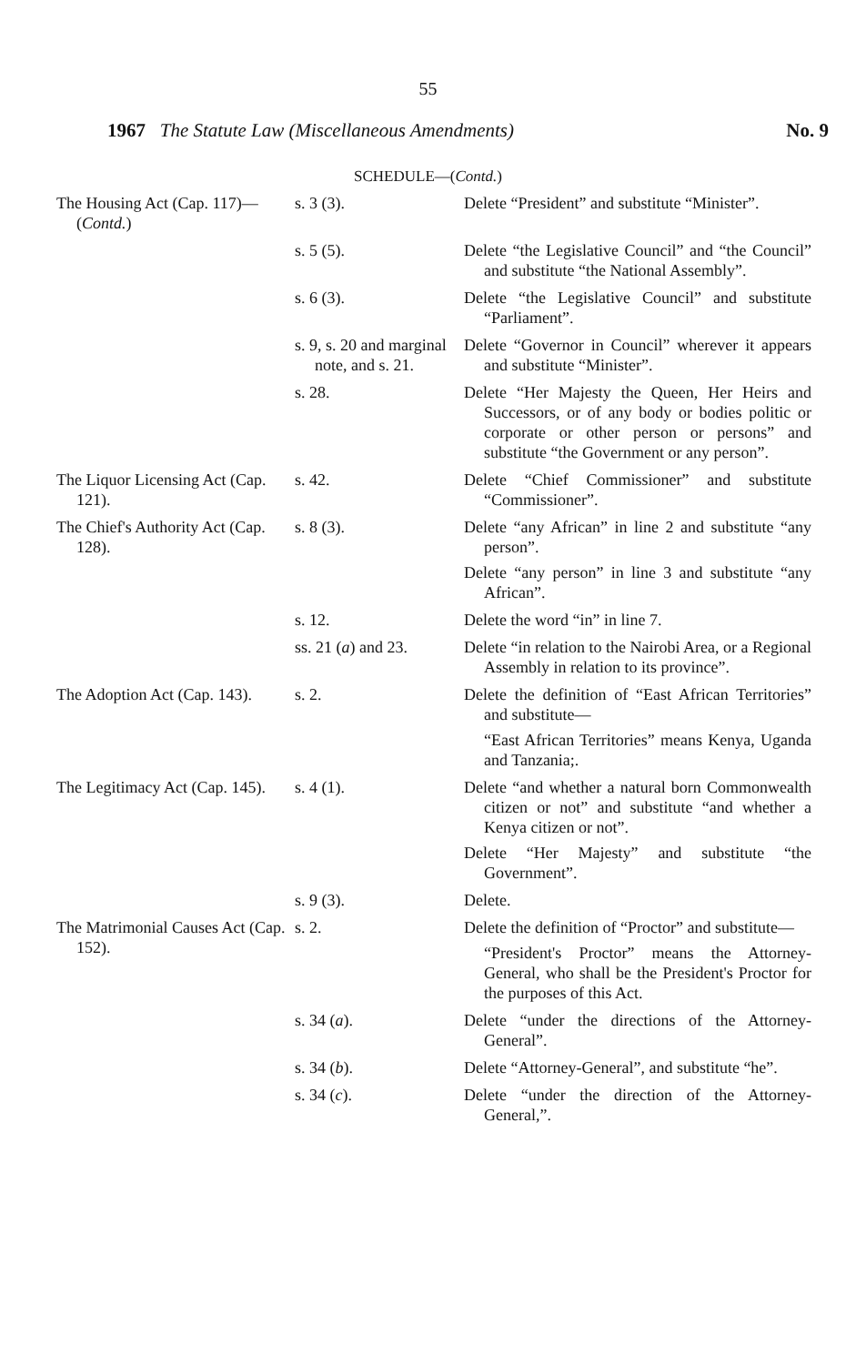55
1967 The Statute Law (Miscellaneous Amendments) No. 9
SCHEDULE—(Contd.)
| The Housing Act (Cap. 117)—( Contd. ) | s. 3 (3). | Delete “President” and substitute “Minister”. |
| | s. 5 (5). | Delete “the Legislative Council” and “the Council” and substitute “the National Assembly”. |
| | s. 6 (3). | Delete “the Legislative Council” and substitute “Parliament”. |
| | s. 9, s. 20 and marginal note, and s. 21. | Delete “Governor in Council” wherever it appears and substitute “Minister”. |
| | s. 28. | Delete “Her Majesty the Queen, Her Heirs and Successors, or of any body or bodies politic or corporate or other person or persons” and substitute “the Government or any person”. |
| The Liquor Licensing Act (Cap. 121). | s. 42. | Delete “Chief Commissioner” and substitute “Commissioner”. |
| The Chief's Authority Act (Cap. 128). | s. 8 (3). | Delete “any African” in line 2 and substitute “any person”. Delete “any person” in line 3 and substitute “any African”. |
| | s. 12. | Delete the word “in” in line 7. |
| | ss. 21 ( a ) and 23. | Delete “in relation to the Nairobi Area, or a Regional Assembly in relation to its province”. |
| The Adoption Act (Cap. 143). | s. 2. | Delete the definition of “East African Territories” and substitute— “East African Territories” means Kenya, Uganda and Tanzania;. |
| The Legitimacy Act (Cap. 145). | s. 4 (1). | Delete “and whether a natural born Commonwealth citizen or not” and substitute “and whether a Kenya citizen or not”. Delete “Her Majesty” and substitute “the Government”. |
| | s. 9 (3). | Delete. |
| The Matrimonial Causes Act (Cap. 152). | s. 2. | Delete the definition of “Proctor” and substitute— “President's Proctor” means the Attorney-General, who shall be the President's Proctor for the purposes of this Act. |
| | s. 34 ( a ). | Delete “under the directions of the Attorney-General”. |
| | s. 34 ( b ). | Delete “Attorney-General”, and substitute “he”. |
| | s. 34 ( c ). | Delete “under the direction of the Attorney-General,”. |